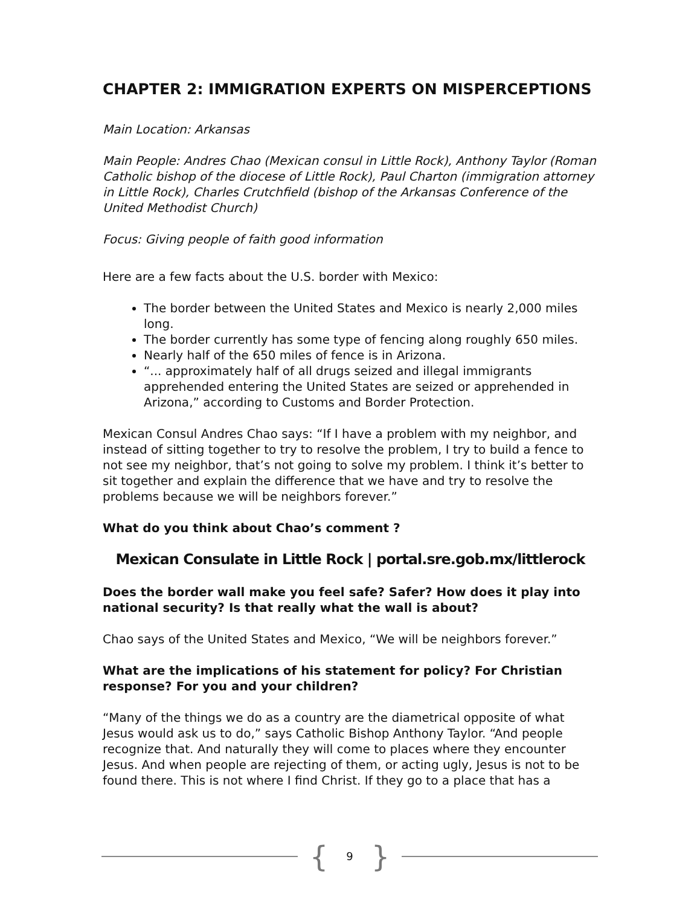CHAPTER 2: IMMIGRATION EXPERTS ON MISPERCEPTIONS
Main Location: Arkansas
Main People: Andres Chao (Mexican consul in Little Rock), Anthony Taylor (Roman Catholic bishop of the diocese of Little Rock), Paul Charton (immigration attorney in Little Rock), Charles Crutchfield (bishop of the Arkansas Conference of the United Methodist Church)
Focus: Giving people of faith good information
Here are a few facts about the U.S. border with Mexico:
The border between the United States and Mexico is nearly 2,000 miles long.
The border currently has some type of fencing along roughly 650 miles.
Nearly half of the 650 miles of fence is in Arizona.
“... approximately half of all drugs seized and illegal immigrants apprehended entering the United States are seized or apprehended in Arizona,” according to Customs and Border Protection.
Mexican Consul Andres Chao says: “If I have a problem with my neighbor, and instead of sitting together to try to resolve the problem, I try to build a fence to not see my neighbor, that’s not going to solve my problem. I think it’s better to sit together and explain the difference that we have and try to resolve the problems because we will be neighbors forever.”
What do you think about Chao’s comment ?
Mexican Consulate in Little Rock | portal.sre.gob.mx/littlerock
Does the border wall make you feel safe? Safer? How does it play into national security? Is that really what the wall is about?
Chao says of the United States and Mexico, “We will be neighbors forever.”
What are the implications of his statement for policy? For Christian response? For you and your children?
“Many of the things we do as a country are the diametrical opposite of what Jesus would ask us to do,” says Catholic Bishop Anthony Taylor. “And people recognize that. And naturally they will come to places where they encounter Jesus. And when people are rejecting of them, or acting ugly, Jesus is not to be found there. This is not where I find Christ. If they go to a place that has a
{ 9 }